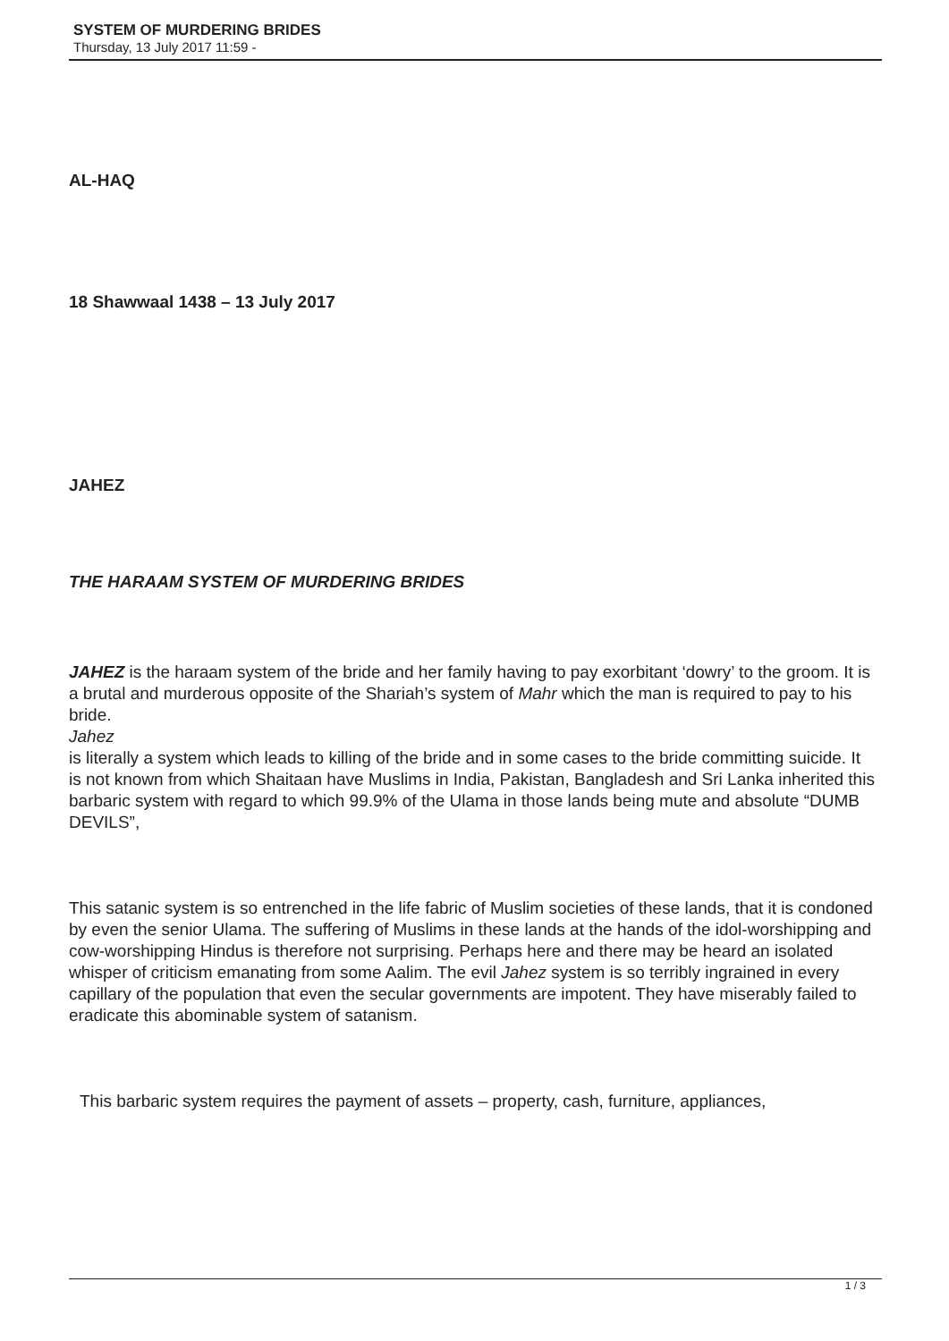SYSTEM OF MURDERING BRIDES
Thursday, 13 July 2017 11:59 -
AL-HAQ
18 Shawwaal 1438 – 13 July 2017
JAHEZ
THE HARAAM SYSTEM OF MURDERING BRIDES
JAHEZ is the haraam system of the bride and her family having to pay exorbitant ‘dowry’ to the groom. It is a brutal and murderous opposite of the Shariah’s system of Mahr which the man is required to pay to his bride.
Jahez
is literally a system which leads to killing of the bride and in some cases to the bride committing suicide. It is not known from which Shaitaan have Muslims in India, Pakistan, Bangladesh and Sri Lanka inherited this barbaric system with regard to which 99.9% of the Ulama in those lands being mute and absolute “DUMB DEVILS”,
This satanic system is so entrenched in the life fabric of Muslim societies of these lands, that it is condoned by even the senior Ulama. The suffering of Muslims in these lands at the hands of the idol-worshipping and cow-worshipping Hindus is therefore not surprising. Perhaps here and there may be heard an isolated whisper of criticism emanating from some Aalim. The evil Jahez system is so terribly ingrained in every capillary of the population that even the secular governments are impotent. They have miserably failed to eradicate this abominable system of satanism.
This barbaric system requires the payment of assets – property, cash, furniture, appliances,
1 / 3